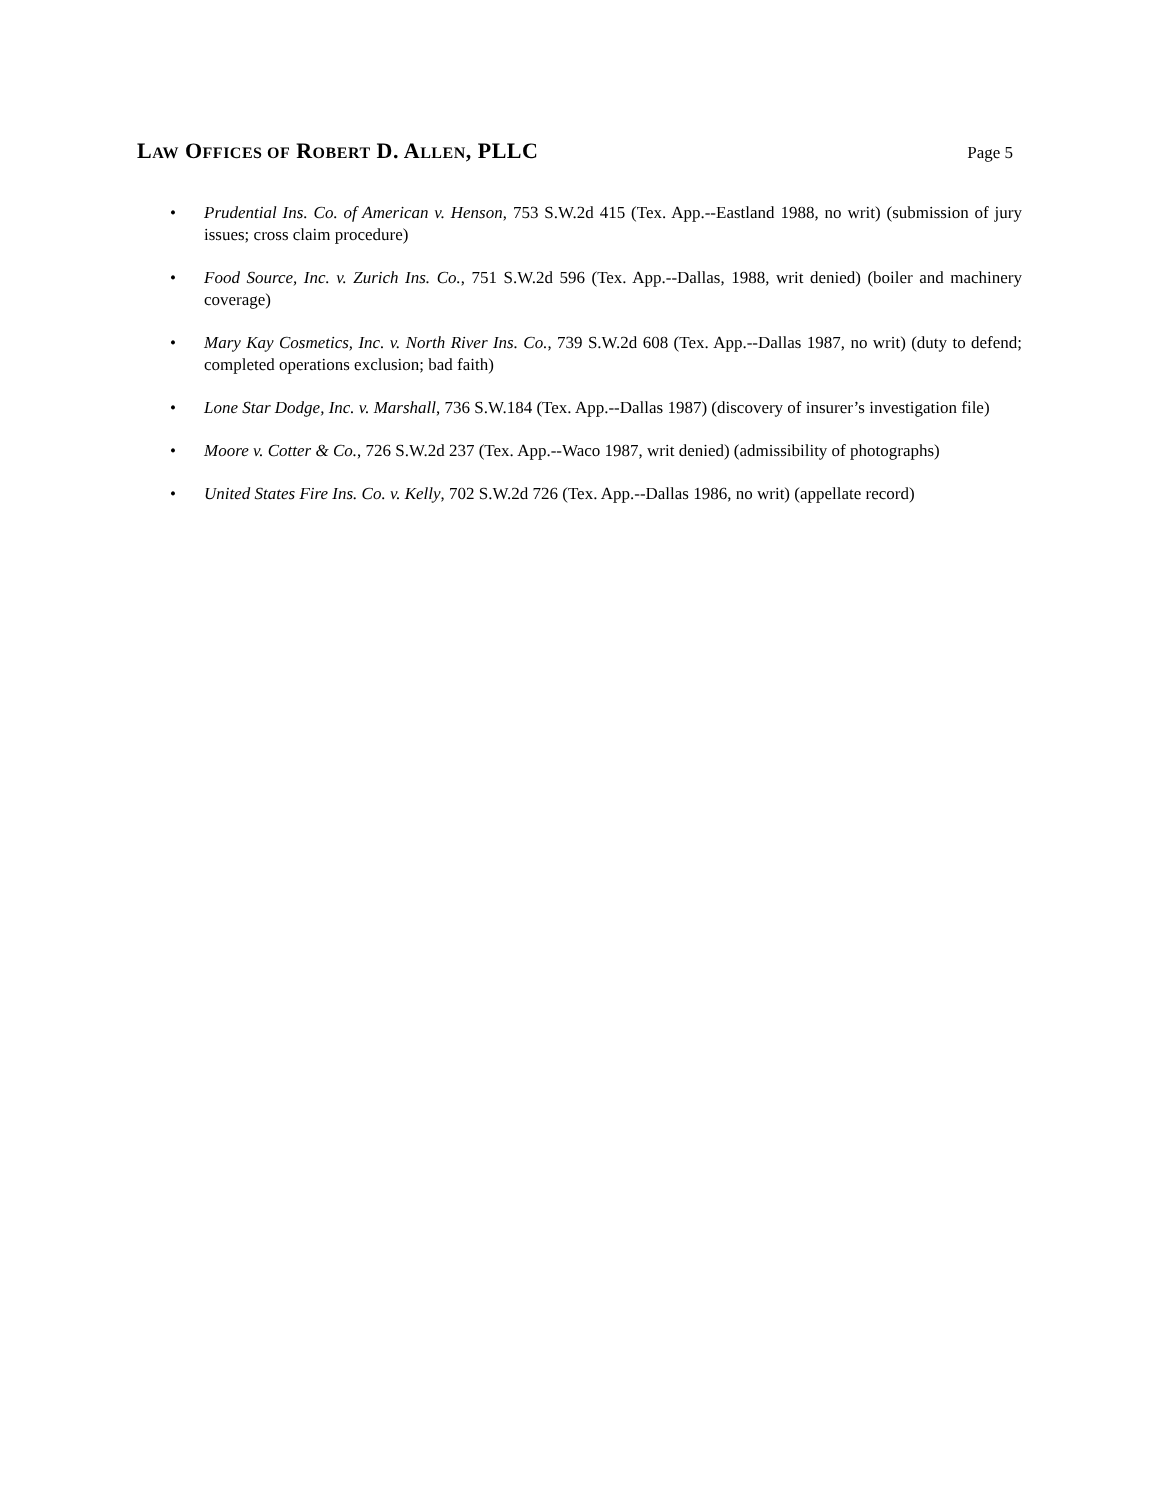LAW OFFICES OF ROBERT D. ALLEN, PLLC
Page 5
• Prudential Ins. Co. of American v. Henson, 753 S.W.2d 415 (Tex. App.--Eastland 1988, no writ) (submission of jury issues; cross claim procedure)
• Food Source, Inc. v. Zurich Ins. Co., 751 S.W.2d 596 (Tex. App.--Dallas, 1988, writ denied) (boiler and machinery coverage)
• Mary Kay Cosmetics, Inc. v. North River Ins. Co., 739 S.W.2d 608 (Tex. App.--Dallas 1987, no writ) (duty to defend; completed operations exclusion; bad faith)
• Lone Star Dodge, Inc. v. Marshall, 736 S.W.184 (Tex. App.--Dallas 1987) (discovery of insurer’s investigation file)
• Moore v. Cotter & Co., 726 S.W.2d 237 (Tex. App.--Waco 1987, writ denied) (admissibility of photographs)
• United States Fire Ins. Co. v. Kelly, 702 S.W.2d 726 (Tex. App.--Dallas 1986, no writ) (appellate record)